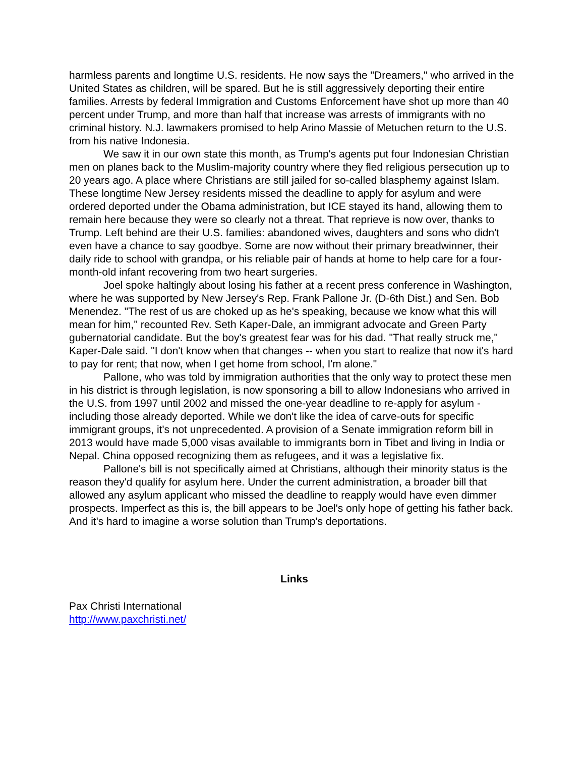harmless parents and longtime U.S. residents. He now says the "Dreamers," who arrived in the United States as children, will be spared. But he is still aggressively deporting their entire families. Arrests by federal Immigration and Customs Enforcement have shot up more than 40 percent under Trump, and more than half that increase was arrests of immigrants with no criminal history. N.J. lawmakers promised to help Arino Massie of Metuchen return to the U.S. from his native Indonesia.
We saw it in our own state this month, as Trump's agents put four Indonesian Christian men on planes back to the Muslim-majority country where they fled religious persecution up to 20 years ago. A place where Christians are still jailed for so-called blasphemy against Islam. These longtime New Jersey residents missed the deadline to apply for asylum and were ordered deported under the Obama administration, but ICE stayed its hand, allowing them to remain here because they were so clearly not a threat. That reprieve is now over, thanks to Trump. Left behind are their U.S. families: abandoned wives, daughters and sons who didn't even have a chance to say goodbye. Some are now without their primary breadwinner, their daily ride to school with grandpa, or his reliable pair of hands at home to help care for a four-month-old infant recovering from two heart surgeries.
Joel spoke haltingly about losing his father at a recent press conference in Washington, where he was supported by New Jersey's Rep. Frank Pallone Jr. (D-6th Dist.) and Sen. Bob Menendez. "The rest of us are choked up as he's speaking, because we know what this will mean for him," recounted Rev. Seth Kaper-Dale, an immigrant advocate and Green Party gubernatorial candidate. But the boy's greatest fear was for his dad. "That really struck me," Kaper-Dale said. "I don't know when that changes -- when you start to realize that now it's hard to pay for rent; that now, when I get home from school, I'm alone."
Pallone, who was told by immigration authorities that the only way to protect these men in his district is through legislation, is now sponsoring a bill to allow Indonesians who arrived in the U.S. from 1997 until 2002 and missed the one-year deadline to re-apply for asylum - including those already deported. While we don't like the idea of carve-outs for specific immigrant groups, it's not unprecedented. A provision of a Senate immigration reform bill in 2013 would have made 5,000 visas available to immigrants born in Tibet and living in India or Nepal. China opposed recognizing them as refugees, and it was a legislative fix.
Pallone's bill is not specifically aimed at Christians, although their minority status is the reason they'd qualify for asylum here. Under the current administration, a broader bill that allowed any asylum applicant who missed the deadline to reapply would have even dimmer prospects. Imperfect as this is, the bill appears to be Joel's only hope of getting his father back. And it's hard to imagine a worse solution than Trump's deportations.
Links
Pax Christi International
http://www.paxchristi.net/